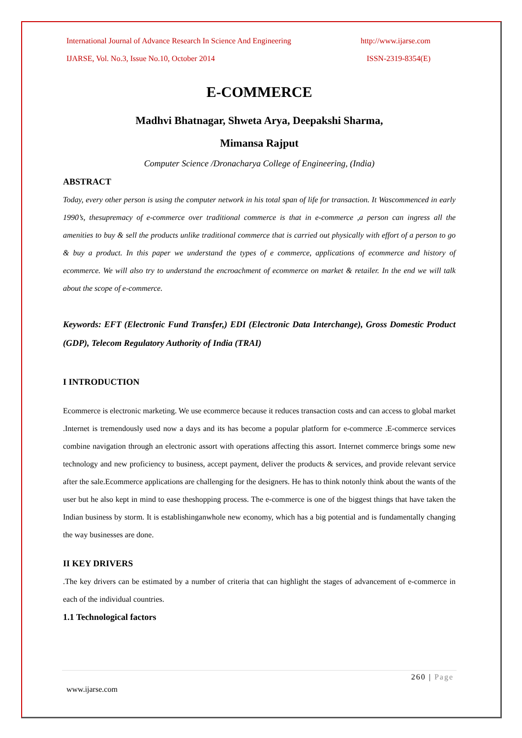International Journal of Advance Research In Science And Engineering http://www.ijarse.com
IJARSE, Vol. No.3, Issue No.10, October 2014 ISSN-2319-8354(E)
E-COMMERCE
Madhvi Bhatnagar, Shweta Arya, Deepakshi Sharma,
Mimansa Rajput
Computer Science /Dronacharya College of Engineering, (India)
ABSTRACT
Today, every other person is using the computer network in his total span of life for transaction. It Wascommenced in early 1990’s, thesupremacy of e-commerce over traditional commerce is that in e-commerce ,a person can ingress all the amenities to buy & sell the products unlike traditional commerce that is carried out physically with effort of a person to go & buy a product. In this paper we understand the types of e commerce, applications of ecommerce and history of ecommerce. We will also try to understand the encroachment of ecommerce on market & retailer. In the end we will talk about the scope of e-commerce.
Keywords: EFT (Electronic Fund Transfer,) EDI (Electronic Data Interchange), Gross Domestic Product (GDP), Telecom Regulatory Authority of India (TRAI)
I INTRODUCTION
Ecommerce is electronic marketing. We use ecommerce because it reduces transaction costs and can access to global market .Internet is tremendously used now a days and its has become a popular platform for e-commerce .E-commerce services combine navigation through an electronic assort with operations affecting this assort. Internet commerce brings some new technology and new proficiency to business, accept payment, deliver the products & services, and provide relevant service after the sale.Ecommerce applications are challenging for the designers. He has to think notonly think about the wants of the user but he also kept in mind to ease theshopping process. The e-commerce is one of the biggest things that have taken the Indian business by storm. It is establishinganwhole new economy, which has a big potential and is fundamentally changing the way businesses are done.
II KEY DRIVERS
.The key drivers can be estimated by a number of criteria that can highlight the stages of advancement of e-commerce in each of the individual countries.
1.1 Technological factors
260 | Page
www.ijarse.com